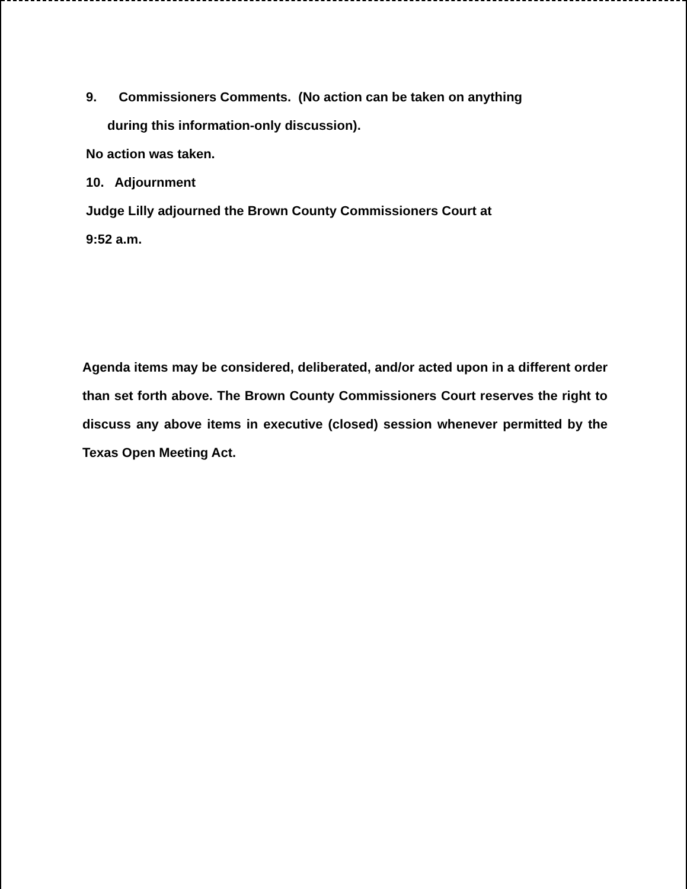9. Commissioners Comments. (No action can be taken on anything
during this information-only discussion).
No action was taken.
10. Adjournment
Judge Lilly adjourned the Brown County Commissioners Court at
9:52 a.m.
Agenda items may be considered, deliberated, and/or acted upon in a different order than set forth above. The Brown County Commissioners Court reserves the right to discuss any above items in executive (closed) session whenever permitted by the Texas Open Meeting Act.